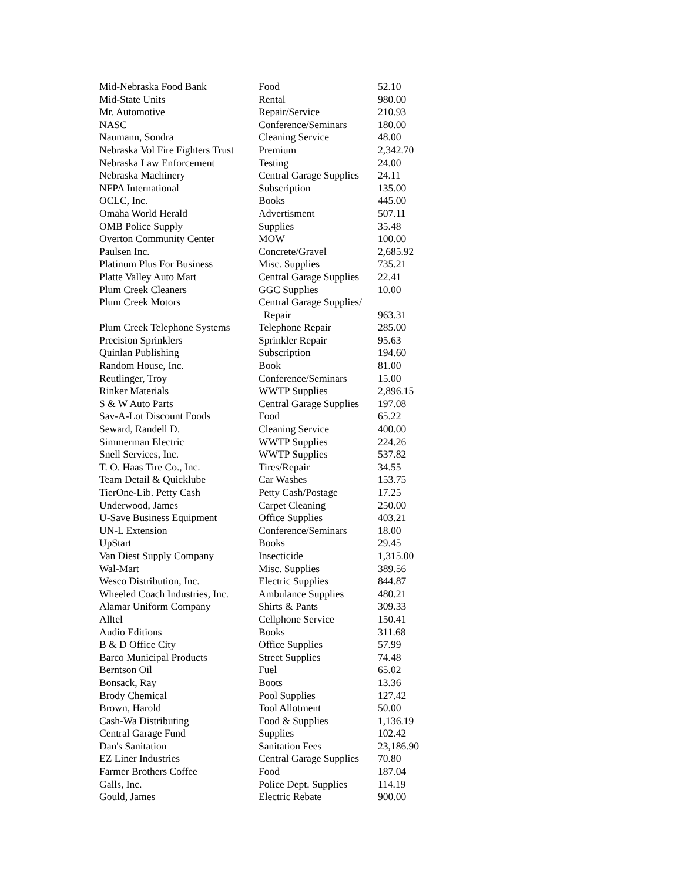| Mid-Nebraska Food Bank | Food | 52.10 |
| Mid-State Units | Rental | 980.00 |
| Mr. Automotive | Repair/Service | 210.93 |
| NASC | Conference/Seminars | 180.00 |
| Naumann, Sondra | Cleaning Service | 48.00 |
| Nebraska Vol Fire Fighters Trust | Premium | 2,342.70 |
| Nebraska Law Enforcement | Testing | 24.00 |
| Nebraska Machinery | Central Garage Supplies | 24.11 |
| NFPA International | Subscription | 135.00 |
| OCLC, Inc. | Books | 445.00 |
| Omaha World Herald | Advertisment | 507.11 |
| OMB Police Supply | Supplies | 35.48 |
| Overton Community Center | MOW | 100.00 |
| Paulsen Inc. | Concrete/Gravel | 2,685.92 |
| Platinum Plus For Business | Misc. Supplies | 735.21 |
| Platte Valley Auto Mart | Central Garage Supplies | 22.41 |
| Plum Creek Cleaners | GGC Supplies | 10.00 |
| Plum Creek Motors | Central Garage Supplies/ Repair | 963.31 |
| Plum Creek Telephone Systems | Telephone Repair | 285.00 |
| Precision Sprinklers | Sprinkler Repair | 95.63 |
| Quinlan Publishing | Subscription | 194.60 |
| Random House, Inc. | Book | 81.00 |
| Reutlinger, Troy | Conference/Seminars | 15.00 |
| Rinker Materials | WWTP Supplies | 2,896.15 |
| S & W Auto Parts | Central Garage Supplies | 197.08 |
| Sav-A-Lot Discount Foods | Food | 65.22 |
| Seward, Randell D. | Cleaning Service | 400.00 |
| Simmerman Electric | WWTP Supplies | 224.26 |
| Snell Services, Inc. | WWTP Supplies | 537.82 |
| T. O. Haas Tire Co., Inc. | Tires/Repair | 34.55 |
| Team Detail & Quicklube | Car Washes | 153.75 |
| TierOne-Lib. Petty Cash | Petty Cash/Postage | 17.25 |
| Underwood, James | Carpet Cleaning | 250.00 |
| U-Save Business Equipment | Office Supplies | 403.21 |
| UN-L Extension | Conference/Seminars | 18.00 |
| UpStart | Books | 29.45 |
| Van Diest Supply Company | Insecticide | 1,315.00 |
| Wal-Mart | Misc. Supplies | 389.56 |
| Wesco Distribution, Inc. | Electric Supplies | 844.87 |
| Wheeled Coach Industries, Inc. | Ambulance Supplies | 480.21 |
| Alamar Uniform Company | Shirts & Pants | 309.33 |
| Alltel | Cellphone Service | 150.41 |
| Audio Editions | Books | 311.68 |
| B & D Office City | Office Supplies | 57.99 |
| Barco Municipal Products | Street Supplies | 74.48 |
| Berntson Oil | Fuel | 65.02 |
| Bonsack, Ray | Boots | 13.36 |
| Brody Chemical | Pool Supplies | 127.42 |
| Brown, Harold | Tool Allotment | 50.00 |
| Cash-Wa Distributing | Food & Supplies | 1,136.19 |
| Central Garage Fund | Supplies | 102.42 |
| Dan's Sanitation | Sanitation Fees | 23,186.90 |
| EZ Liner Industries | Central Garage Supplies | 70.80 |
| Farmer Brothers Coffee | Food | 187.04 |
| Galls, Inc. | Police Dept. Supplies | 114.19 |
| Gould, James | Electric Rebate | 900.00 |